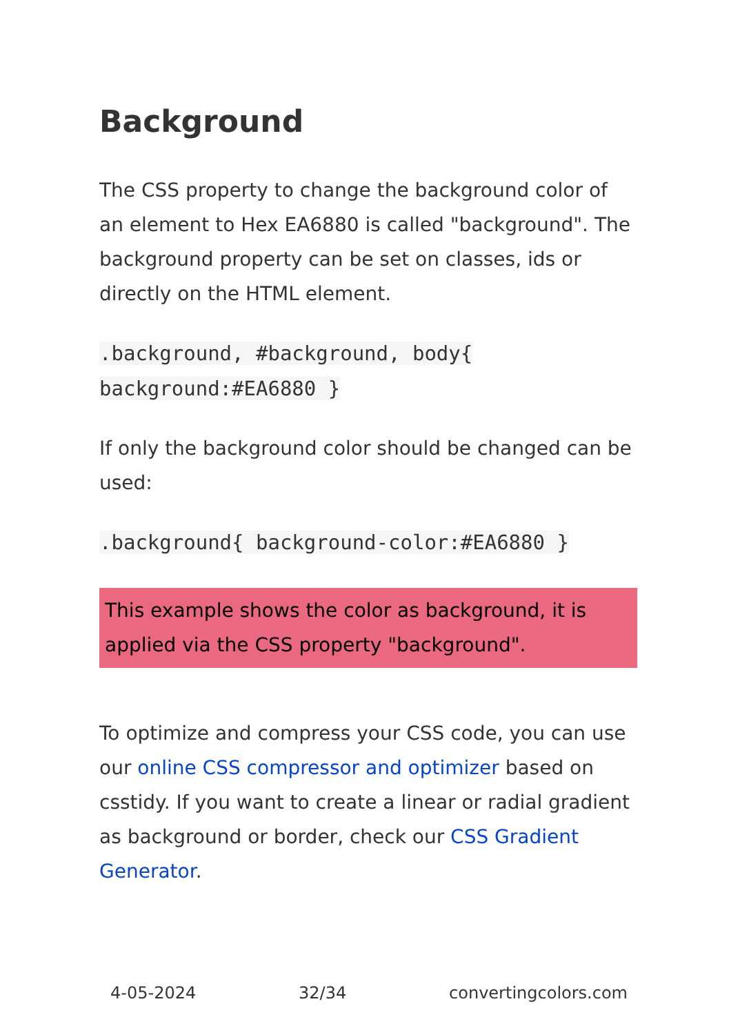Background
The CSS property to change the background color of an element to Hex EA6880 is called "background". The background property can be set on classes, ids or directly on the HTML element.
.background, #background, body{ background:#EA6880 }
If only the background color should be changed can be used:
.background{ background-color:#EA6880 }
This example shows the color as background, it is applied via the CSS property "background".
To optimize and compress your CSS code, you can use our online CSS compressor and optimizer based on csstidy. If you want to create a linear or radial gradient as background or border, check our CSS Gradient Generator.
4-05-2024 32/34 convertingcolors.com